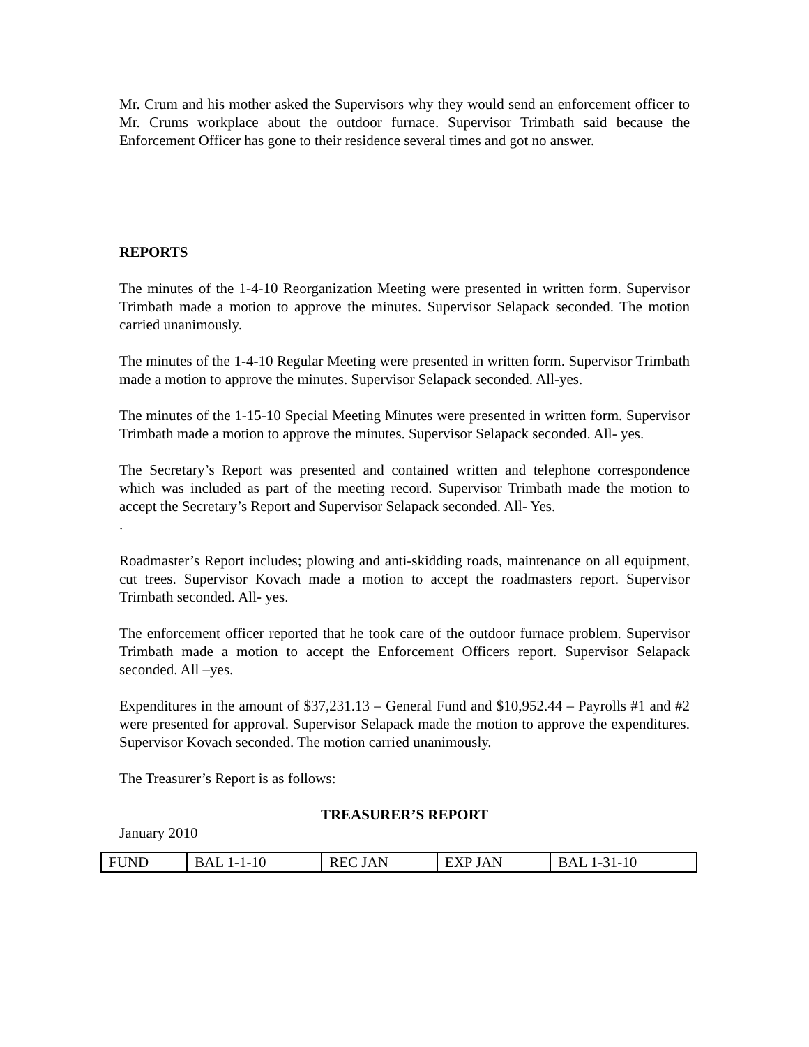Mr. Crum and his mother asked the Supervisors why they would send an enforcement officer to Mr. Crums workplace about the outdoor furnace. Supervisor Trimbath said because the Enforcement Officer has gone to their residence several times and got no answer.
REPORTS
The minutes of the 1-4-10 Reorganization Meeting were presented in written form. Supervisor Trimbath made a motion to approve the minutes. Supervisor Selapack seconded. The motion carried unanimously.
The minutes of the 1-4-10 Regular Meeting were presented in written form. Supervisor Trimbath made a motion to approve the minutes. Supervisor Selapack seconded. All-yes.
The minutes of the 1-15-10 Special Meeting Minutes were presented in written form. Supervisor Trimbath made a motion to approve the minutes. Supervisor Selapack seconded. All- yes.
The Secretary’s Report was presented and contained written and telephone correspondence which was included as part of the meeting record. Supervisor Trimbath made the motion to accept the Secretary’s Report and Supervisor Selapack seconded. All- Yes.
.
Roadmaster’s Report includes; plowing and anti-skidding roads, maintenance on all equipment, cut trees. Supervisor Kovach made a motion to accept the roadmasters report. Supervisor Trimbath seconded. All- yes.
The enforcement officer reported that he took care of the outdoor furnace problem. Supervisor Trimbath made a motion to accept the Enforcement Officers report. Supervisor Selapack seconded. All –yes.
Expenditures in the amount of $37,231.13 – General Fund and $10,952.44 – Payrolls #1 and #2 were presented for approval. Supervisor Selapack made the motion to approve the expenditures. Supervisor Kovach seconded. The motion carried unanimously.
The Treasurer’s Report is as follows:
TREASURER’S REPORT
January 2010
| FUND | BAL 1-1-10 | REC JAN | EXP JAN | BAL 1-31-10 |